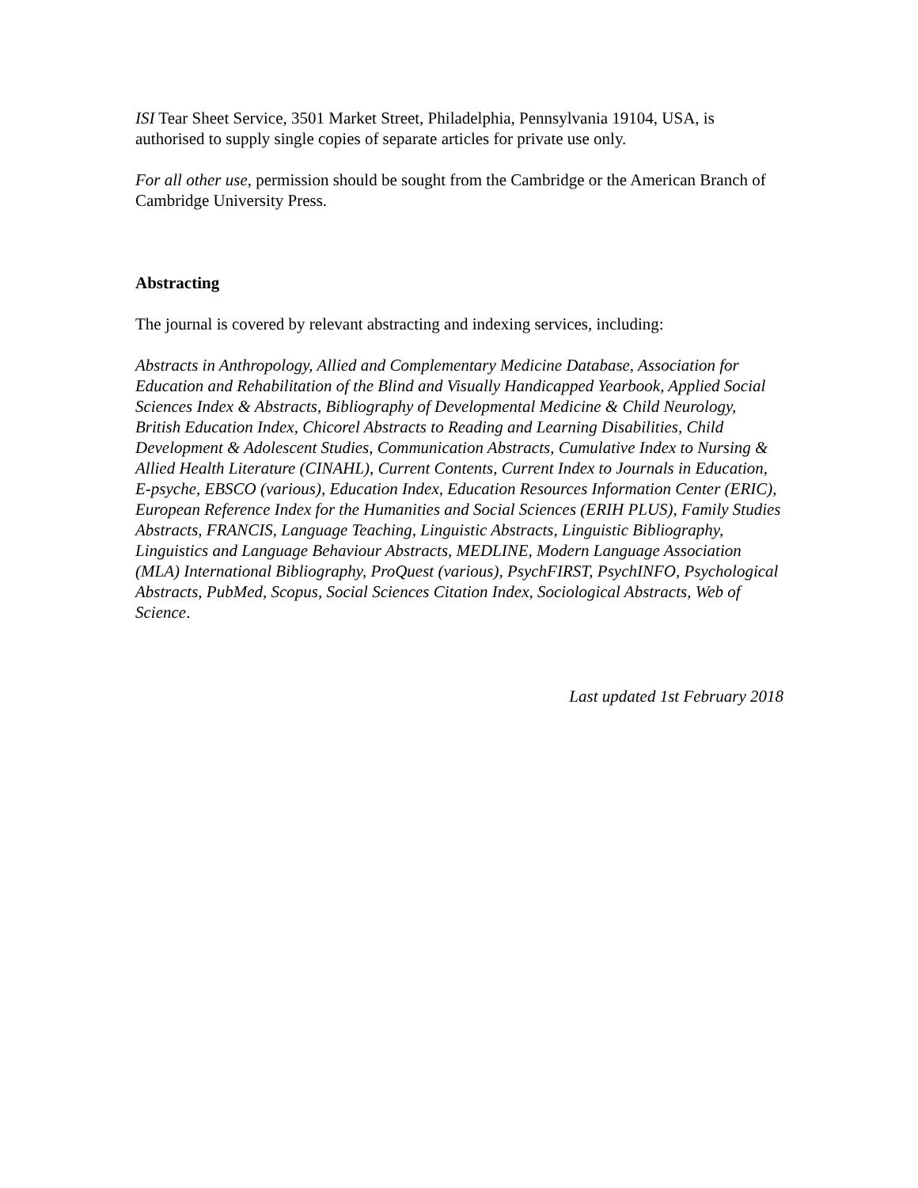ISI Tear Sheet Service, 3501 Market Street, Philadelphia, Pennsylvania 19104, USA, is authorised to supply single copies of separate articles for private use only.
For all other use, permission should be sought from the Cambridge or the American Branch of Cambridge University Press.
Abstracting
The journal is covered by relevant abstracting and indexing services, including:
Abstracts in Anthropology, Allied and Complementary Medicine Database, Association for Education and Rehabilitation of the Blind and Visually Handicapped Yearbook, Applied Social Sciences Index & Abstracts, Bibliography of Developmental Medicine & Child Neurology, British Education Index, Chicorel Abstracts to Reading and Learning Disabilities, Child Development & Adolescent Studies, Communication Abstracts, Cumulative Index to Nursing & Allied Health Literature (CINAHL), Current Contents, Current Index to Journals in Education, E-psyche, EBSCO (various), Education Index, Education Resources Information Center (ERIC), European Reference Index for the Humanities and Social Sciences (ERIH PLUS), Family Studies Abstracts, FRANCIS, Language Teaching, Linguistic Abstracts, Linguistic Bibliography, Linguistics and Language Behaviour Abstracts, MEDLINE, Modern Language Association (MLA) International Bibliography, ProQuest (various), PsychFIRST, PsychINFO, Psychological Abstracts, PubMed, Scopus, Social Sciences Citation Index, Sociological Abstracts, Web of Science.
Last updated 1st February 2018